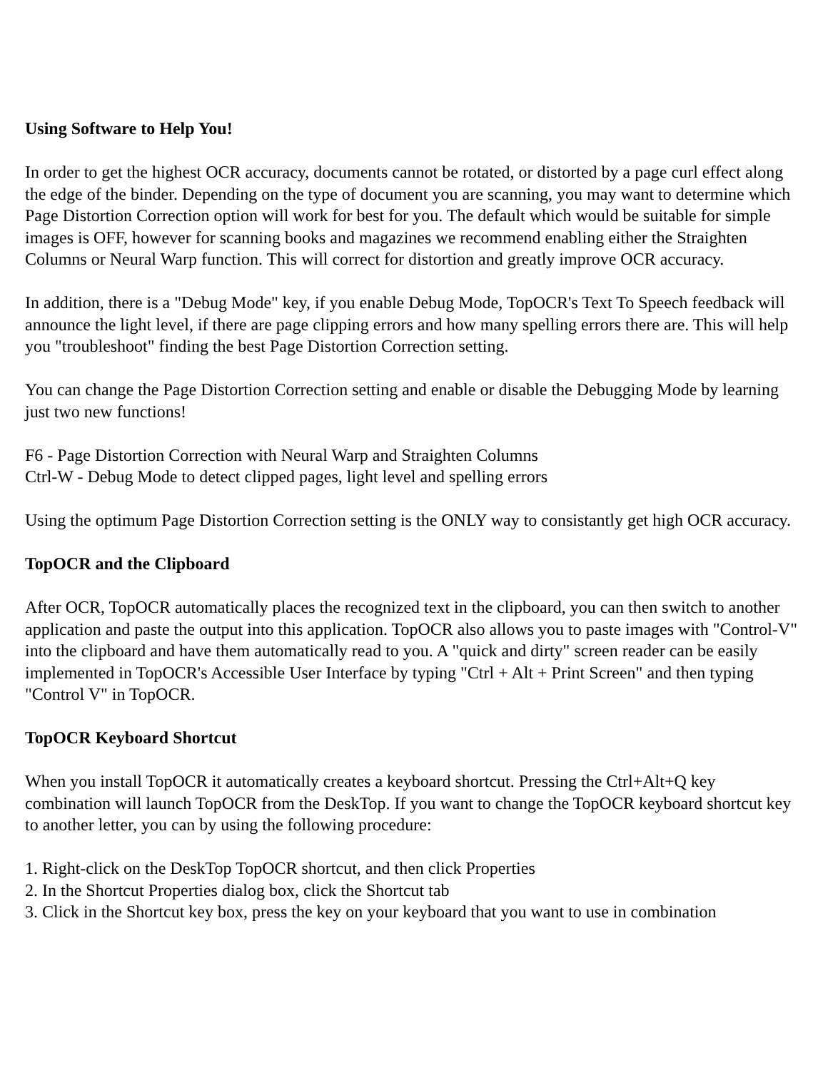Using Software to Help You!
In order to get the highest OCR accuracy, documents cannot be rotated, or distorted by a page curl effect along the edge of the binder. Depending on the type of document you are scanning, you may want to determine which Page Distortion Correction option will work for best for you. The default which would be suitable for simple images is OFF, however for scanning books and magazines we recommend enabling either the Straighten Columns or Neural Warp function. This will correct for distortion and greatly improve OCR accuracy.
In addition, there is a "Debug Mode" key, if you enable Debug Mode, TopOCR's Text To Speech feedback will announce the light level, if there are page clipping errors and how many spelling errors there are. This will help you "troubleshoot" finding the best Page Distortion Correction setting.
You can change the Page Distortion Correction setting and enable or disable the Debugging Mode by learning just two new functions!
F6 - Page Distortion Correction with Neural Warp and Straighten Columns
Ctrl-W - Debug Mode to detect clipped pages, light level and spelling errors
Using the optimum Page Distortion Correction setting is the ONLY way to consistantly get high OCR accuracy.
TopOCR and the Clipboard
After OCR, TopOCR automatically places the recognized text in the clipboard, you can then switch to another application and paste the output into this application. TopOCR also allows you to paste images with "Control-V" into the clipboard and have them automatically read to you. A "quick and dirty" screen reader can be easily implemented in TopOCR's Accessible User Interface by typing "Ctrl + Alt + Print Screen" and then typing "Control V" in TopOCR.
TopOCR Keyboard Shortcut
When you install TopOCR it automatically creates a keyboard shortcut. Pressing the Ctrl+Alt+Q key combination will launch TopOCR from the DeskTop. If you want to change the TopOCR keyboard shortcut key to another letter, you can by using the following procedure:
1. Right-click on the DeskTop TopOCR shortcut, and then click Properties
2. In the Shortcut Properties dialog box, click the Shortcut tab
3. Click in the Shortcut key box, press the key on your keyboard that you want to use in combination